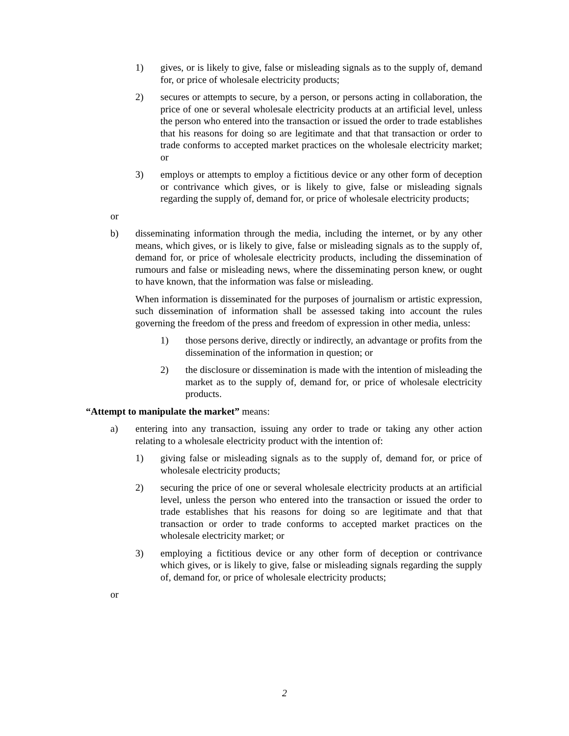1) gives, or is likely to give, false or misleading signals as to the supply of, demand for, or price of wholesale electricity products;
2) secures or attempts to secure, by a person, or persons acting in collaboration, the price of one or several wholesale electricity products at an artificial level, unless the person who entered into the transaction or issued the order to trade establishes that his reasons for doing so are legitimate and that that transaction or order to trade conforms to accepted market practices on the wholesale electricity market; or
3) employs or attempts to employ a fictitious device or any other form of deception or contrivance which gives, or is likely to give, false or misleading signals regarding the supply of, demand for, or price of wholesale electricity products;
or
b) disseminating information through the media, including the internet, or by any other means, which gives, or is likely to give, false or misleading signals as to the supply of, demand for, or price of wholesale electricity products, including the dissemination of rumours and false or misleading news, where the disseminating person knew, or ought to have known, that the information was false or misleading.
When information is disseminated for the purposes of journalism or artistic expression, such dissemination of information shall be assessed taking into account the rules governing the freedom of the press and freedom of expression in other media, unless:
1) those persons derive, directly or indirectly, an advantage or profits from the dissemination of the information in question; or
2) the disclosure or dissemination is made with the intention of misleading the market as to the supply of, demand for, or price of wholesale electricity products.
“Attempt to manipulate the market” means:
a) entering into any transaction, issuing any order to trade or taking any other action relating to a wholesale electricity product with the intention of:
1) giving false or misleading signals as to the supply of, demand for, or price of wholesale electricity products;
2) securing the price of one or several wholesale electricity products at an artificial level, unless the person who entered into the transaction or issued the order to trade establishes that his reasons for doing so are legitimate and that that transaction or order to trade conforms to accepted market practices on the wholesale electricity market; or
3) employing a fictitious device or any other form of deception or contrivance which gives, or is likely to give, false or misleading signals regarding the supply of, demand for, or price of wholesale electricity products;
or
2